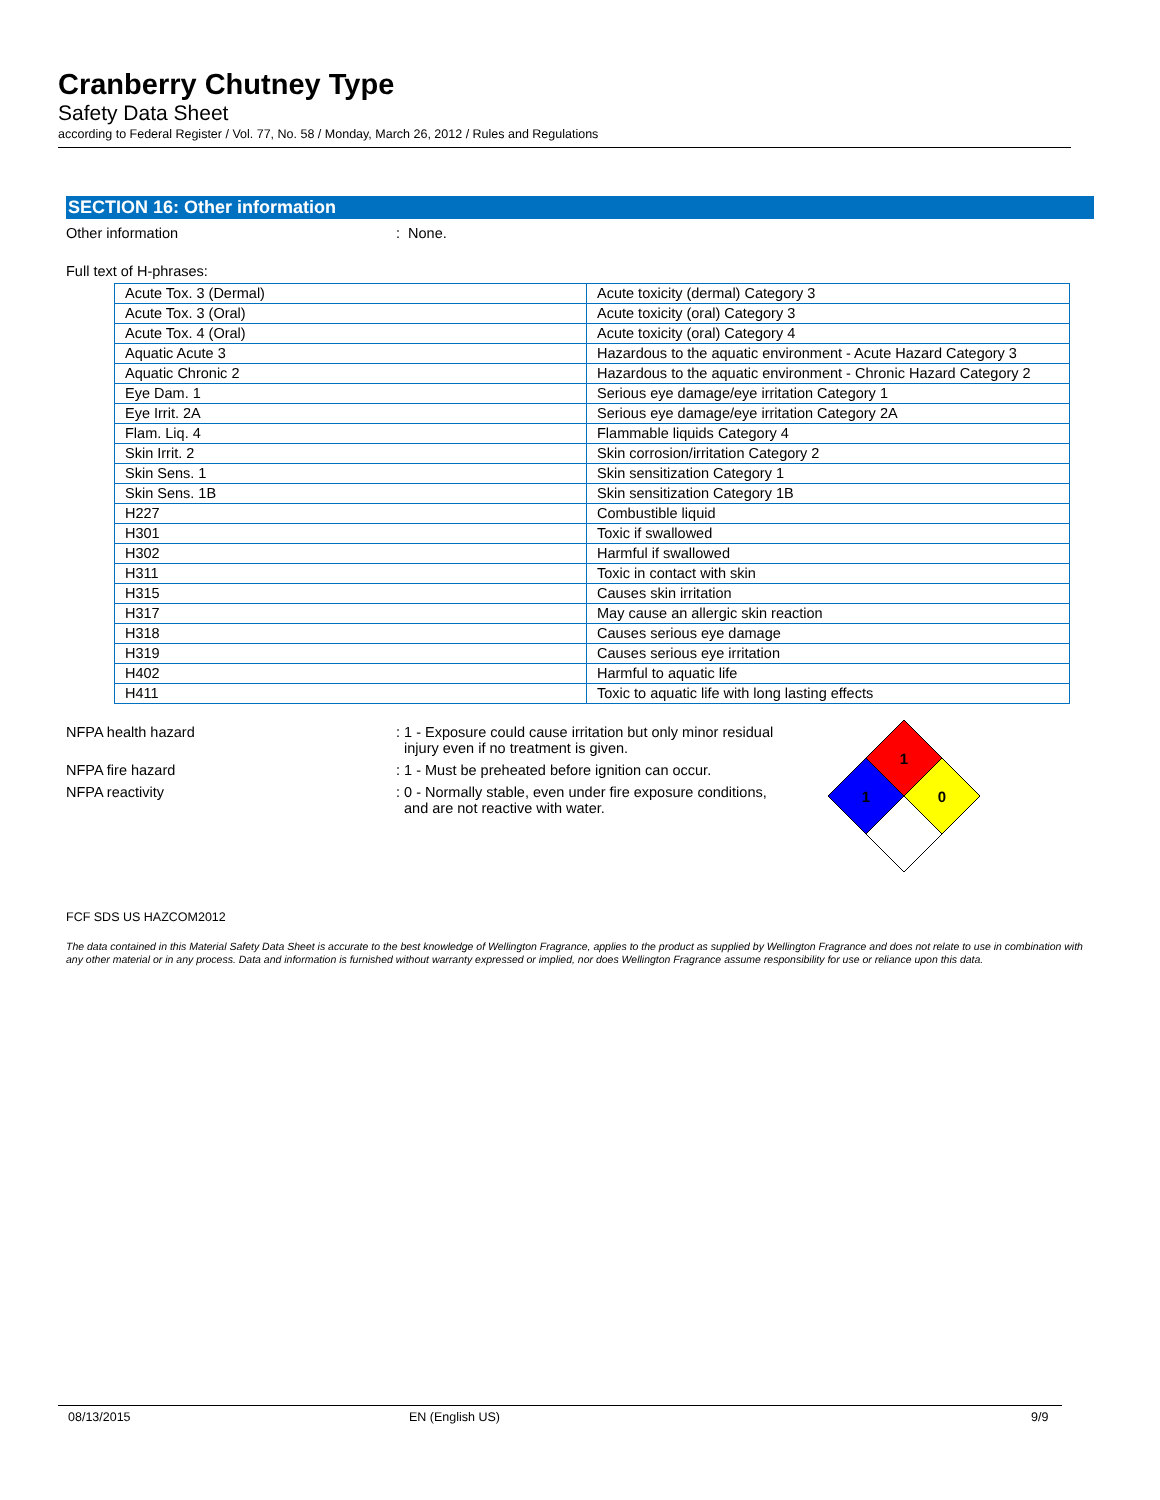Cranberry Chutney Type
Safety Data Sheet
according to Federal Register / Vol. 77, No. 58 / Monday, March 26, 2012 / Rules and Regulations
SECTION 16: Other information
Other information : None.
Full text of H-phrases:
| Acute Tox. 3 (Dermal) | Acute toxicity (dermal) Category 3 |
| Acute Tox. 3 (Oral) | Acute toxicity (oral) Category 3 |
| Acute Tox. 4 (Oral) | Acute toxicity (oral) Category 4 |
| Aquatic Acute 3 | Hazardous to the aquatic environment - Acute Hazard Category 3 |
| Aquatic Chronic 2 | Hazardous to the aquatic environment - Chronic Hazard Category 2 |
| Eye Dam. 1 | Serious eye damage/eye irritation Category 1 |
| Eye Irrit. 2A | Serious eye damage/eye irritation Category 2A |
| Flam. Liq. 4 | Flammable liquids Category 4 |
| Skin Irrit. 2 | Skin corrosion/irritation Category 2 |
| Skin Sens. 1 | Skin sensitization Category 1 |
| Skin Sens. 1B | Skin sensitization Category 1B |
| H227 | Combustible liquid |
| H301 | Toxic if swallowed |
| H302 | Harmful if swallowed |
| H311 | Toxic in contact with skin |
| H315 | Causes skin irritation |
| H317 | May cause an allergic skin reaction |
| H318 | Causes serious eye damage |
| H319 | Causes serious eye irritation |
| H402 | Harmful to aquatic life |
| H411 | Toxic to aquatic life with long lasting effects |
NFPA health hazard : 1 - Exposure could cause irritation but only minor residual
injury even if no treatment is given.
NFPA fire hazard : 1 - Must be preheated before ignition can occur.
NFPA reactivity : 0 - Normally stable, even under fire exposure conditions,
and are not reactive with water.
1
1
0
FCF SDS US HAZCOM2012
The data contained in this Material Safety Data Sheet is accurate to the best knowledge of Wellington Fragrance, applies to the product as supplied by Wellington Fragrance and does not relate to use in combination with any other material or in any process. Data and information is furnished without warranty expressed or implied, nor does Wellington Fragrance assume responsibility for use or reliance upon this data.
08/13/2015 EN (English US) 9/9